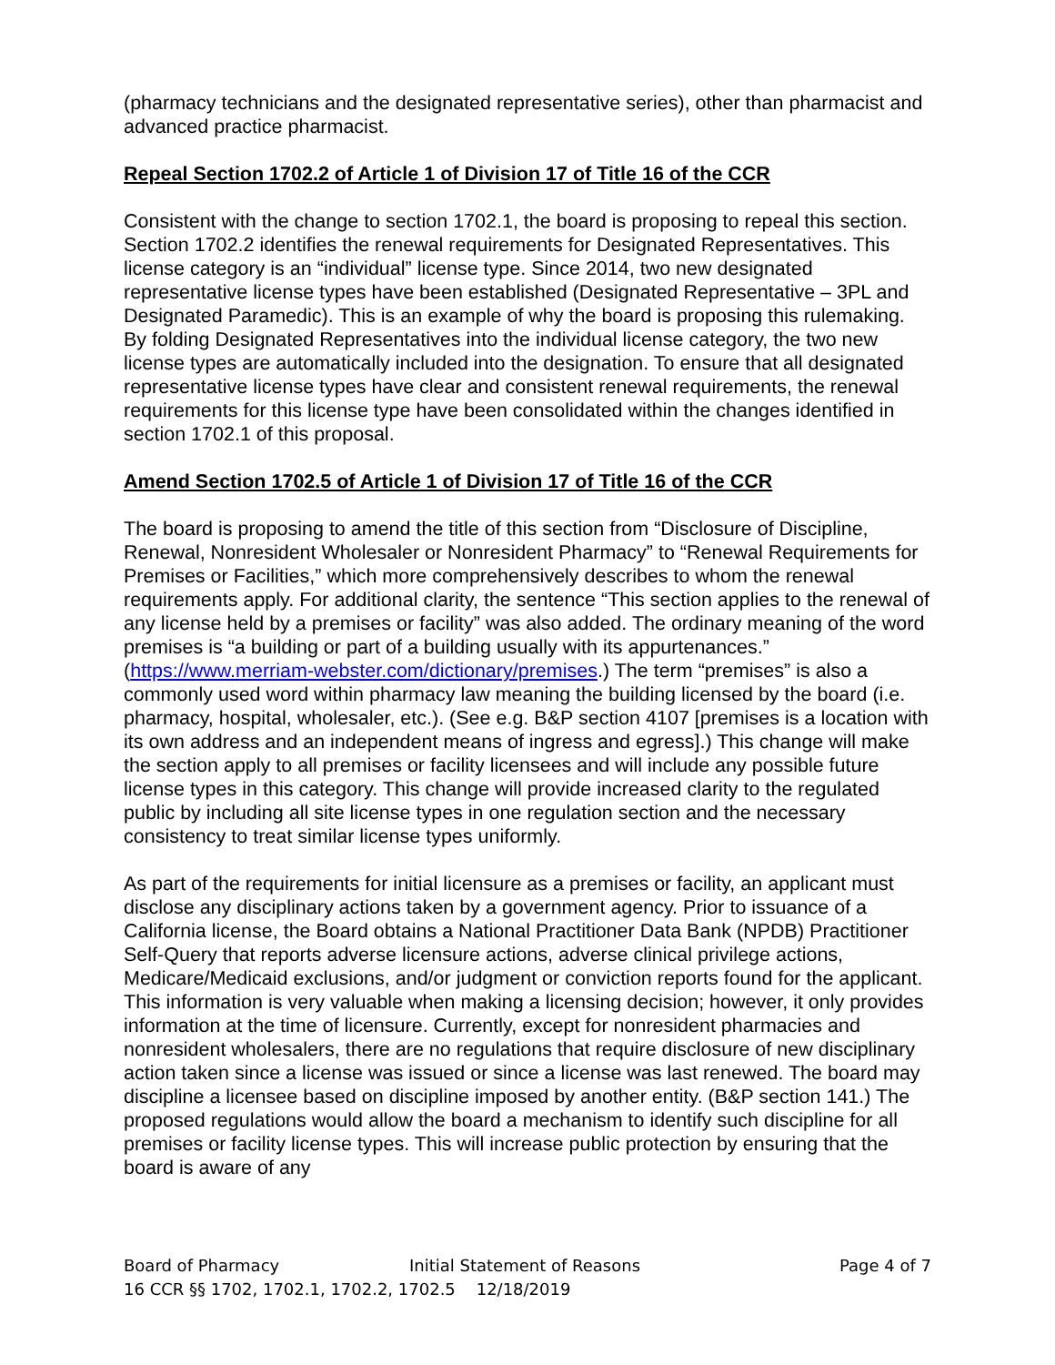(pharmacy technicians and the designated representative series), other than pharmacist and advanced practice pharmacist.
Repeal Section 1702.2 of Article 1 of Division 17 of Title 16 of the CCR
Consistent with the change to section 1702.1, the board is proposing to repeal this section. Section 1702.2 identifies the renewal requirements for Designated Representatives. This license category is an “individual” license type. Since 2014, two new designated representative license types have been established (Designated Representative – 3PL and Designated Paramedic). This is an example of why the board is proposing this rulemaking. By folding Designated Representatives into the individual license category, the two new license types are automatically included into the designation. To ensure that all designated representative license types have clear and consistent renewal requirements, the renewal requirements for this license type have been consolidated within the changes identified in section 1702.1 of this proposal.
Amend Section 1702.5 of Article 1 of Division 17 of Title 16 of the CCR
The board is proposing to amend the title of this section from “Disclosure of Discipline, Renewal, Nonresident Wholesaler or Nonresident Pharmacy” to “Renewal Requirements for Premises or Facilities,” which more comprehensively describes to whom the renewal requirements apply. For additional clarity, the sentence “This section applies to the renewal of any license held by a premises or facility” was also added. The ordinary meaning of the word premises is “a building or part of a building usually with its appurtenances.” (https://www.merriam-webster.com/dictionary/premises.) The term “premises” is also a commonly used word within pharmacy law meaning the building licensed by the board (i.e. pharmacy, hospital, wholesaler, etc.). (See e.g. B&P section 4107 [premises is a location with its own address and an independent means of ingress and egress].) This change will make the section apply to all premises or facility licensees and will include any possible future license types in this category. This change will provide increased clarity to the regulated public by including all site license types in one regulation section and the necessary consistency to treat similar license types uniformly.
As part of the requirements for initial licensure as a premises or facility, an applicant must disclose any disciplinary actions taken by a government agency. Prior to issuance of a California license, the Board obtains a National Practitioner Data Bank (NPDB) Practitioner Self-Query that reports adverse licensure actions, adverse clinical privilege actions, Medicare/Medicaid exclusions, and/or judgment or conviction reports found for the applicant. This information is very valuable when making a licensing decision; however, it only provides information at the time of licensure. Currently, except for nonresident pharmacies and nonresident wholesalers, there are no regulations that require disclosure of new disciplinary action taken since a license was issued or since a license was last renewed. The board may discipline a licensee based on discipline imposed by another entity. (B&P section 141.) The proposed regulations would allow the board a mechanism to identify such discipline for all premises or facility license types. This will increase public protection by ensuring that the board is aware of any
Board of Pharmacy Initial Statement of Reasons Page 4 of 7
16 CCR §§ 1702, 1702.1, 1702.2, 1702.5 12/18/2019